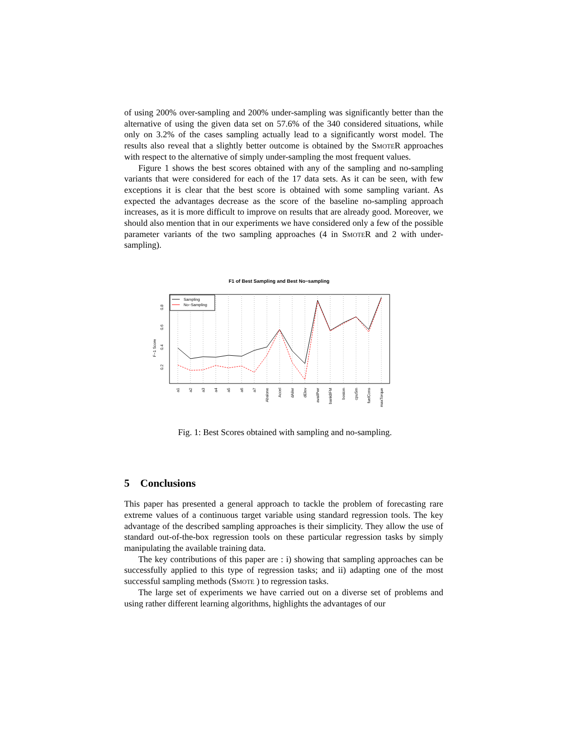of using 200% over-sampling and 200% under-sampling was significantly better than the alternative of using the given data set on 57.6% of the 340 considered situations, while only on 3.2% of the cases sampling actually lead to a significantly worst model. The results also reveal that a slightly better outcome is obtained by the SmoteR approaches with respect to the alternative of simply under-sampling the most frequent values.
Figure 1 shows the best scores obtained with any of the sampling and no-sampling variants that were considered for each of the 17 data sets. As it can be seen, with few exceptions it is clear that the best score is obtained with some sampling variant. As expected the advantages decrease as the score of the baseline no-sampling approach increases, as it is more difficult to improve on results that are already good. Moreover, we should also mention that in our experiments we have considered only a few of the possible parameter variants of the two sampling approaches (4 in SmoteR and 2 with under-sampling).
F1 of Best Sampling and Best No−sampling
F−1 Score
0.2
0.4
0.6
0.8
Sampling
No−Sampling
a1
a2
a3
a4
a5
a6
a7
Abalone
Accel
dAiler
dElev
availPwr
bank8FM
boston
cpuSm
fuelCons
maxTorque
Fig. 1: Best Scores obtained with sampling and no-sampling.
5 Conclusions
This paper has presented a general approach to tackle the problem of forecasting rare extreme values of a continuous target variable using standard regression tools. The key advantage of the described sampling approaches is their simplicity. They allow the use of standard out-of-the-box regression tools on these particular regression tasks by simply manipulating the available training data.
The key contributions of this paper are : i) showing that sampling approaches can be successfully applied to this type of regression tasks; and ii) adapting one of the most successful sampling methods (Smote ) to regression tasks.
The large set of experiments we have carried out on a diverse set of problems and using rather different learning algorithms, highlights the advantages of our